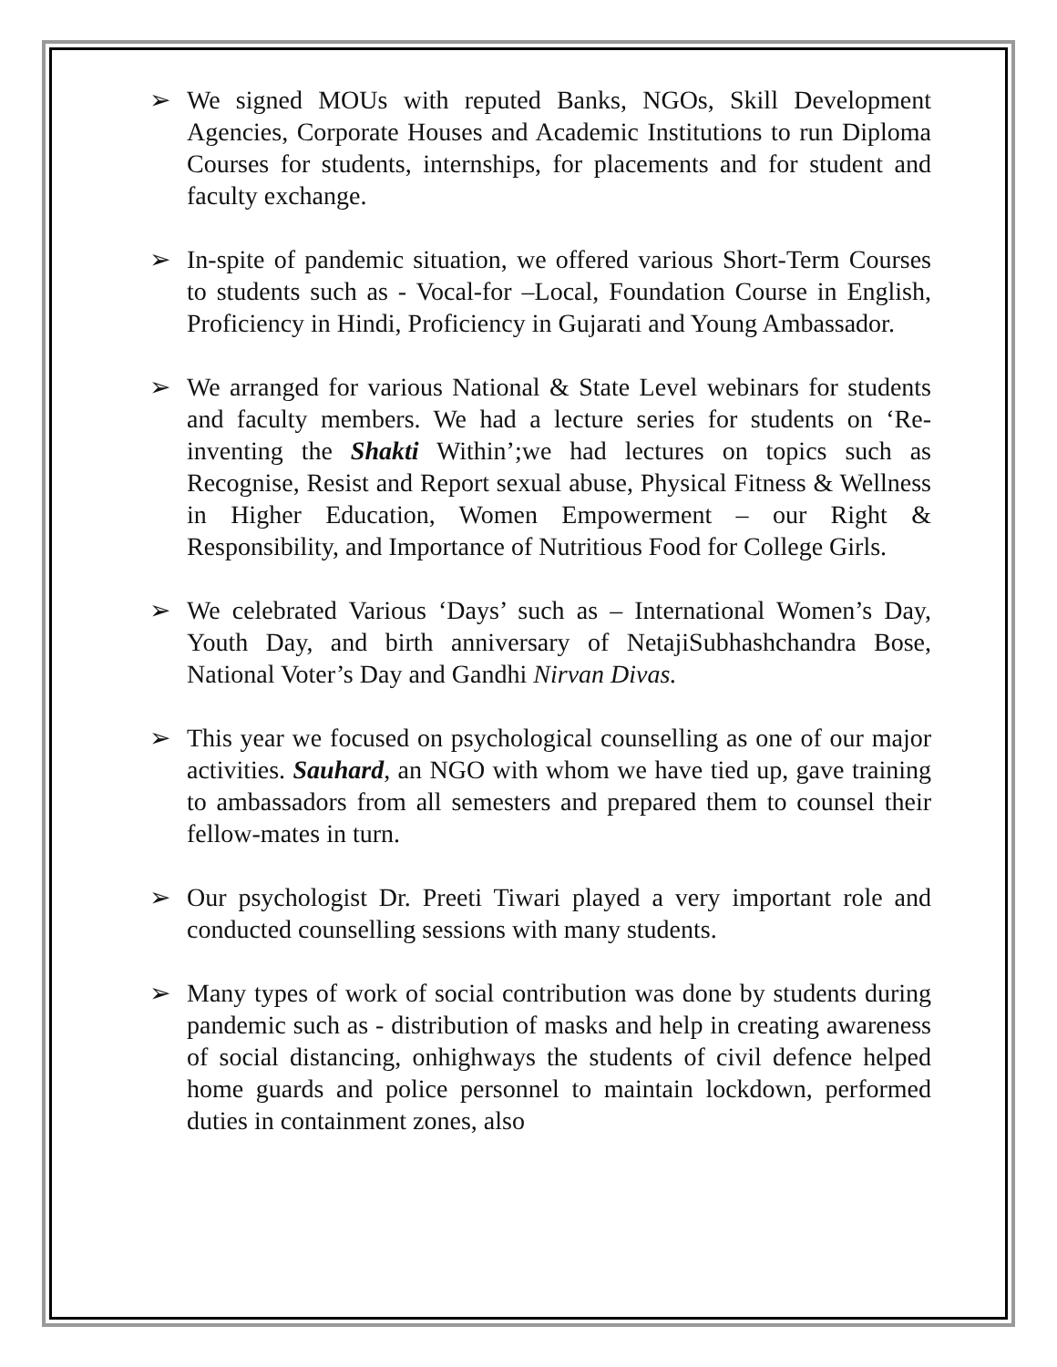➢ We signed MOUs with reputed Banks, NGOs, Skill Development Agencies, Corporate Houses and Academic Institutions to run Diploma Courses for students, internships, for placements and for student and faculty exchange.
➢ In-spite of pandemic situation, we offered various Short-Term Courses to students such as - Vocal-for –Local, Foundation Course in English, Proficiency in Hindi, Proficiency in Gujarati and Young Ambassador.
➢ We arranged for various National & State Level webinars for students and faculty members. We had a lecture series for students on ‘Re-inventing the Shakti Within’;we had lectures on topics such as Recognise, Resist and Report sexual abuse, Physical Fitness & Wellness in Higher Education, Women Empowerment – our Right & Responsibility, and Importance of Nutritious Food for College Girls.
➢ We celebrated Various ‘Days’ such as – International Women’s Day, Youth Day, and birth anniversary of NetajiSubhashchandra Bose, National Voter’s Day and Gandhi Nirvan Divas.
➢ This year we focused on psychological counselling as one of our major activities. Sauhard, an NGO with whom we have tied up, gave training to ambassadors from all semesters and prepared them to counsel their fellow-mates in turn.
➢ Our psychologist Dr. Preeti Tiwari played a very important role and conducted counselling sessions with many students.
➢ Many types of work of social contribution was done by students during pandemic such as - distribution of masks and help in creating awareness of social distancing, onhighways the students of civil defence helped home guards and police personnel to maintain lockdown, performed duties in containment zones, also